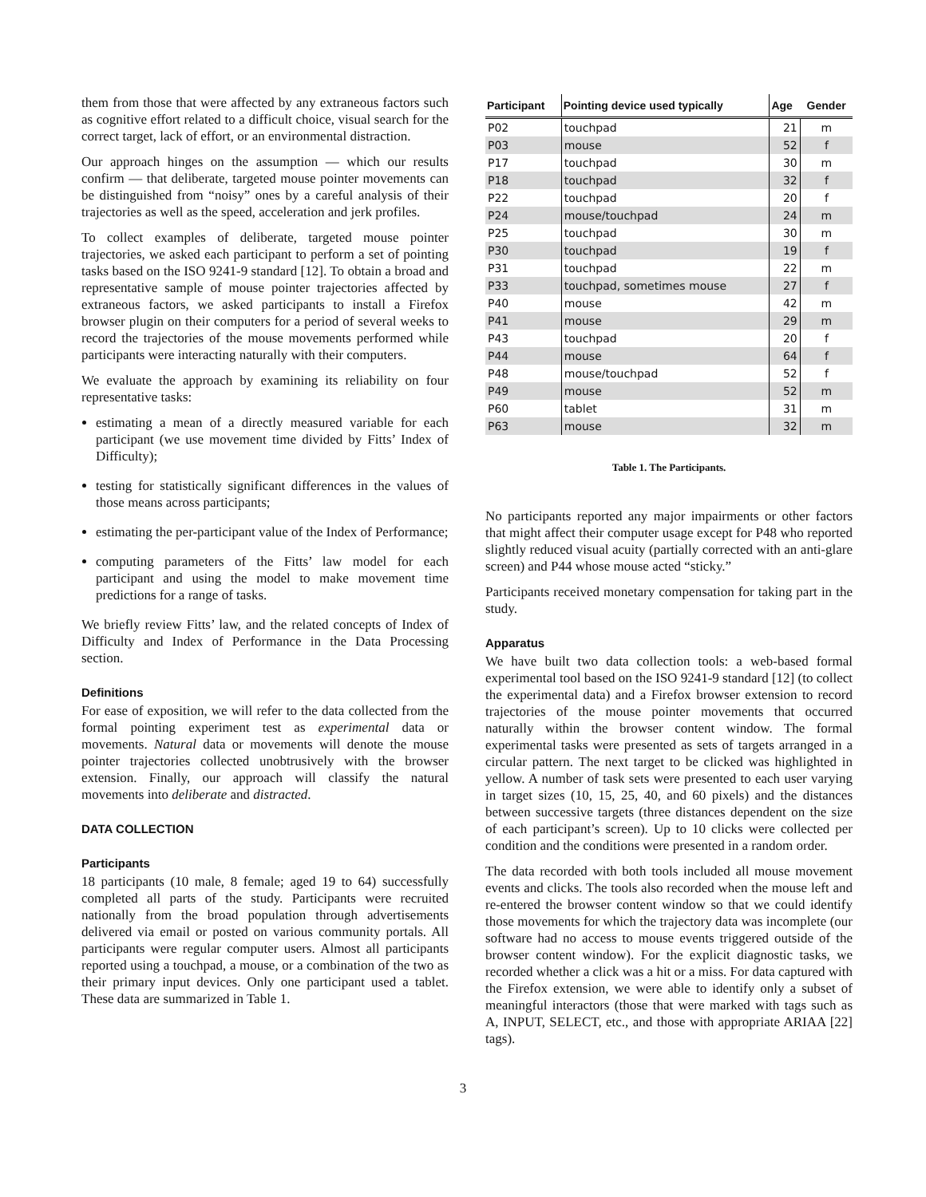them from those that were affected by any extraneous factors such as cognitive effort related to a difficult choice, visual search for the correct target, lack of effort, or an environmental distraction.
Our approach hinges on the assumption — which our results confirm — that deliberate, targeted mouse pointer movements can be distinguished from “noisy” ones by a careful analysis of their trajectories as well as the speed, acceleration and jerk profiles.
To collect examples of deliberate, targeted mouse pointer trajectories, we asked each participant to perform a set of pointing tasks based on the ISO 9241-9 standard [12]. To obtain a broad and representative sample of mouse pointer trajectories affected by extraneous factors, we asked participants to install a Firefox browser plugin on their computers for a period of several weeks to record the trajectories of the mouse movements performed while participants were interacting naturally with their computers.
We evaluate the approach by examining its reliability on four representative tasks:
estimating a mean of a directly measured variable for each participant (we use movement time divided by Fitts’ Index of Difficulty);
testing for statistically significant differences in the values of those means across participants;
estimating the per-participant value of the Index of Performance;
computing parameters of the Fitts’ law model for each participant and using the model to make movement time predictions for a range of tasks.
We briefly review Fitts’ law, and the related concepts of Index of Difficulty and Index of Performance in the Data Processing section.
Definitions
For ease of exposition, we will refer to the data collected from the formal pointing experiment test as experimental data or movements. Natural data or movements will denote the mouse pointer trajectories collected unobtrusively with the browser extension. Finally, our approach will classify the natural movements into deliberate and distracted.
DATA COLLECTION
Participants
18 participants (10 male, 8 female; aged 19 to 64) successfully completed all parts of the study. Participants were recruited nationally from the broad population through advertisements delivered via email or posted on various community portals. All participants were regular computer users. Almost all participants reported using a touchpad, a mouse, or a combination of the two as their primary input devices. Only one participant used a tablet. These data are summarized in Table 1.
| Participant | Pointing device used typically | Age | Gender |
| --- | --- | --- | --- |
| P02 | touchpad | 21 | m |
| P03 | mouse | 52 | f |
| P17 | touchpad | 30 | m |
| P18 | touchpad | 32 | f |
| P22 | touchpad | 20 | f |
| P24 | mouse/touchpad | 24 | m |
| P25 | touchpad | 30 | m |
| P30 | touchpad | 19 | f |
| P31 | touchpad | 22 | m |
| P33 | touchpad, sometimes mouse | 27 | f |
| P40 | mouse | 42 | m |
| P41 | mouse | 29 | m |
| P43 | touchpad | 20 | f |
| P44 | mouse | 64 | f |
| P48 | mouse/touchpad | 52 | f |
| P49 | mouse | 52 | m |
| P60 | tablet | 31 | m |
| P63 | mouse | 32 | m |
Table 1. The Participants.
No participants reported any major impairments or other factors that might affect their computer usage except for P48 who reported slightly reduced visual acuity (partially corrected with an anti-glare screen) and P44 whose mouse acted “sticky.”
Participants received monetary compensation for taking part in the study.
Apparatus
We have built two data collection tools: a web-based formal experimental tool based on the ISO 9241-9 standard [12] (to collect the experimental data) and a Firefox browser extension to record trajectories of the mouse pointer movements that occurred naturally within the browser content window. The formal experimental tasks were presented as sets of targets arranged in a circular pattern. The next target to be clicked was highlighted in yellow. A number of task sets were presented to each user varying in target sizes (10, 15, 25, 40, and 60 pixels) and the distances between successive targets (three distances dependent on the size of each participant’s screen). Up to 10 clicks were collected per condition and the conditions were presented in a random order.
The data recorded with both tools included all mouse movement events and clicks. The tools also recorded when the mouse left and re-entered the browser content window so that we could identify those movements for which the trajectory data was incomplete (our software had no access to mouse events triggered outside of the browser content window). For the explicit diagnostic tasks, we recorded whether a click was a hit or a miss. For data captured with the Firefox extension, we were able to identify only a subset of meaningful interactors (those that were marked with tags such as A, INPUT, SELECT, etc., and those with appropriate ARIAA [22] tags).
3